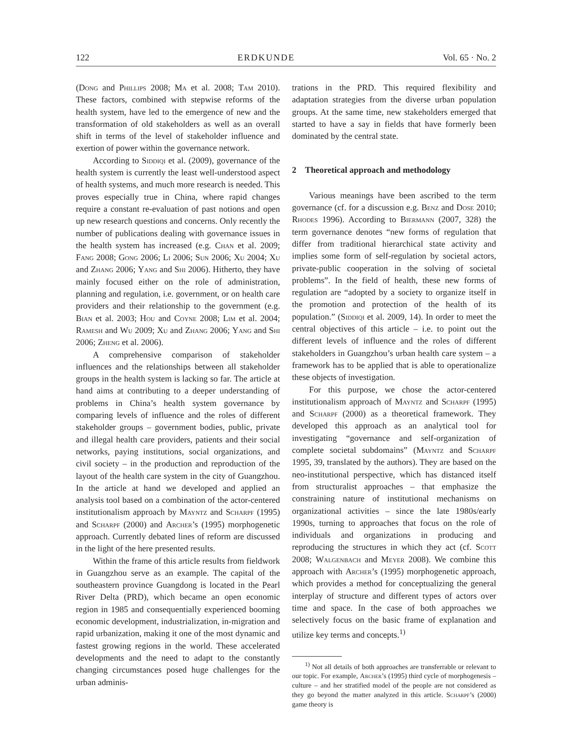122 ERDKUNDE Vol. 65 · No. 2
(Dong and Phillips 2008; Ma et al. 2008; Tam 2010). These factors, combined with stepwise reforms of the health system, have led to the emergence of new and the transformation of old stakeholders as well as an overall shift in terms of the level of stakeholder influence and exertion of power within the governance network.
According to Siddiqi et al. (2009), governance of the health system is currently the least well-understood aspect of health systems, and much more research is needed. This proves especially true in China, where rapid changes require a constant re-evaluation of past notions and open up new research questions and concerns. Only recently the number of publications dealing with governance issues in the health system has increased (e.g. Chan et al. 2009; Fang 2008; Gong 2006; Li 2006; Sun 2006; Xu 2004; Xu and Zhang 2006; Yang and Shi 2006). Hitherto, they have mainly focused either on the role of administration, planning and regulation, i.e. government, or on health care providers and their relationship to the government (e.g. Bian et al. 2003; Hou and Coyne 2008; Lim et al. 2004; Ramesh and Wu 2009; Xu and Zhang 2006; Yang and Shi 2006; Zheng et al. 2006).
A comprehensive comparison of stakeholder influences and the relationships between all stakeholder groups in the health system is lacking so far. The article at hand aims at contributing to a deeper understanding of problems in China’s health system governance by comparing levels of influence and the roles of different stakeholder groups – government bodies, public, private and illegal health care providers, patients and their social networks, paying institutions, social organizations, and civil society – in the production and reproduction of the layout of the health care system in the city of Guangzhou. In the article at hand we developed and applied an analysis tool based on a combination of the actor-centered institutionalism approach by Mayntz and Scharpf (1995) and Scharpf (2000) and Archer’s (1995) morphogenetic approach. Currently debated lines of reform are discussed in the light of the here presented results.
Within the frame of this article results from fieldwork in Guangzhou serve as an example. The capital of the southeastern province Guangdong is located in the Pearl River Delta (PRD), which became an open economic region in 1985 and consequentially experienced booming economic development, industrialization, in-migration and rapid urbanization, making it one of the most dynamic and fastest growing regions in the world. These accelerated developments and the need to adapt to the constantly changing circumstances posed huge challenges for the urban adminis-
trations in the PRD. This required flexibility and adaptation strategies from the diverse urban population groups. At the same time, new stakeholders emerged that started to have a say in fields that have formerly been dominated by the central state.
2 Theoretical approach and methodology
Various meanings have been ascribed to the term governance (cf. for a discussion e.g. Benz and Dose 2010; Rhodes 1996). According to Biermann (2007, 328) the term governance denotes “new forms of regulation that differ from traditional hierarchical state activity and implies some form of self-regulation by societal actors, private-public cooperation in the solving of societal problems”. In the field of health, these new forms of regulation are “adopted by a society to organize itself in the promotion and protection of the health of its population.” (Siddiqi et al. 2009, 14). In order to meet the central objectives of this article – i.e. to point out the different levels of influence and the roles of different stakeholders in Guangzhou’s urban health care system – a framework has to be applied that is able to operationalize these objects of investigation.
For this purpose, we chose the actor-centered institutionalism approach of Mayntz and Scharpf (1995) and Scharpf (2000) as a theoretical framework. They developed this approach as an analytical tool for investigating “governance and self-organization of complete societal subdomains” (Mayntz and Scharpf 1995, 39, translated by the authors). They are based on the neo-institutional perspective, which has distanced itself from structuralist approaches – that emphasize the constraining nature of institutional mechanisms on organizational activities – since the late 1980s/early 1990s, turning to approaches that focus on the role of individuals and organizations in producing and reproducing the structures in which they act (cf. Scott 2008; Walgenbach and Meyer 2008). We combine this approach with Archer’s (1995) morphogenetic approach, which provides a method for conceptualizing the general interplay of structure and different types of actors over time and space. In the case of both approaches we selectively focus on the basic frame of explanation and utilize key terms and concepts.<sup>1)</sup>
<sup>1)</sup> Not all details of both approaches are transferrable or relevant to our topic. For example, Archer’s (1995) third cycle of morphogenesis – culture – and her stratified model of the people are not considered as they go beyond the matter analyzed in this article. Scharpf’s (2000) game theory is